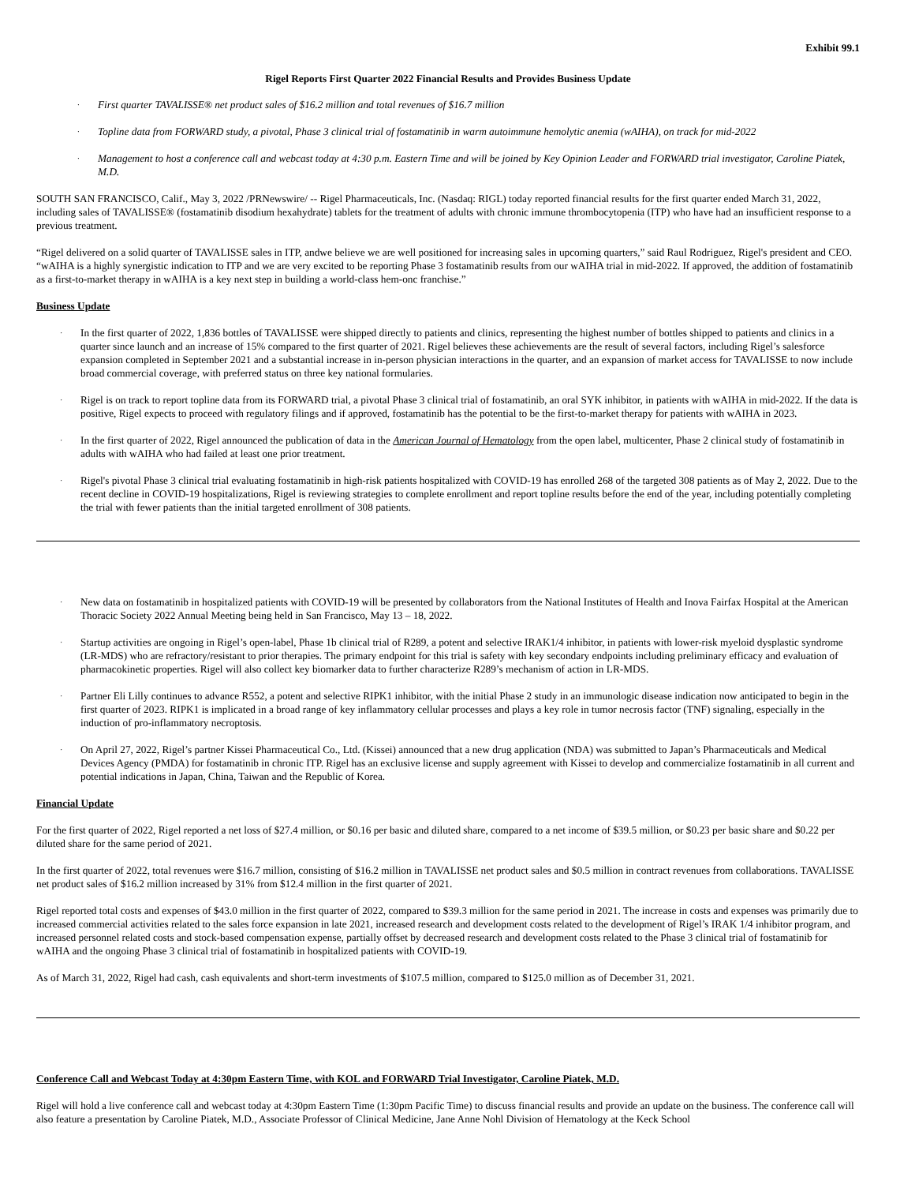Exhibit 99.1
Rigel Reports First Quarter 2022 Financial Results and Provides Business Update
· First quarter TAVALISSE® net product sales of $16.2 million and total revenues of $16.7 million
· Topline data from FORWARD study, a pivotal, Phase 3 clinical trial of fostamatinib in warm autoimmune hemolytic anemia (wAIHA), on track for mid-2022
· Management to host a conference call and webcast today at 4:30 p.m. Eastern Time and will be joined by Key Opinion Leader and FORWARD trial investigator, Caroline Piatek, M.D.
SOUTH SAN FRANCISCO, Calif., May 3, 2022 /PRNewswire/ -- Rigel Pharmaceuticals, Inc. (Nasdaq: RIGL) today reported financial results for the first quarter ended March 31, 2022, including sales of TAVALISSE® (fostamatinib disodium hexahydrate) tablets for the treatment of adults with chronic immune thrombocytopenia (ITP) who have had an insufficient response to a previous treatment.
“Rigel delivered on a solid quarter of TAVALISSE sales in ITP, andwe believe we are well positioned for increasing sales in upcoming quarters,” said Raul Rodriguez, Rigel's president and CEO. “wAIHA is a highly synergistic indication to ITP and we are very excited to be reporting Phase 3 fostamatinib results from our wAIHA trial in mid-2022. If approved, the addition of fostamatinib as a first-to-market therapy in wAIHA is a key next step in building a world-class hem-onc franchise.”
Business Update
· In the first quarter of 2022, 1,836 bottles of TAVALISSE were shipped directly to patients and clinics, representing the highest number of bottles shipped to patients and clinics in a quarter since launch and an increase of 15% compared to the first quarter of 2021. Rigel believes these achievements are the result of several factors, including Rigel’s salesforce expansion completed in September 2021 and a substantial increase in in-person physician interactions in the quarter, and an expansion of market access for TAVALISSE to now include broad commercial coverage, with preferred status on three key national formularies.
· Rigel is on track to report topline data from its FORWARD trial, a pivotal Phase 3 clinical trial of fostamatinib, an oral SYK inhibitor, in patients with wAIHA in mid-2022. If the data is positive, Rigel expects to proceed with regulatory filings and if approved, fostamatinib has the potential to be the first-to-market therapy for patients with wAIHA in 2023.
· In the first quarter of 2022, Rigel announced the publication of data in the American Journal of Hematology from the open label, multicenter, Phase 2 clinical study of fostamatinib in adults with wAIHA who had failed at least one prior treatment.
· Rigel's pivotal Phase 3 clinical trial evaluating fostamatinib in high-risk patients hospitalized with COVID-19 has enrolled 268 of the targeted 308 patients as of May 2, 2022. Due to the recent decline in COVID-19 hospitalizations, Rigel is reviewing strategies to complete enrollment and report topline results before the end of the year, including potentially completing the trial with fewer patients than the initial targeted enrollment of 308 patients.
· New data on fostamatinib in hospitalized patients with COVID-19 will be presented by collaborators from the National Institutes of Health and Inova Fairfax Hospital at the American Thoracic Society 2022 Annual Meeting being held in San Francisco, May 13 – 18, 2022.
· Startup activities are ongoing in Rigel’s open-label, Phase 1b clinical trial of R289, a potent and selective IRAK1/4 inhibitor, in patients with lower-risk myeloid dysplastic syndrome (LR-MDS) who are refractory/resistant to prior therapies. The primary endpoint for this trial is safety with key secondary endpoints including preliminary efficacy and evaluation of pharmacokinetic properties. Rigel will also collect key biomarker data to further characterize R289’s mechanism of action in LR-MDS.
· Partner Eli Lilly continues to advance R552, a potent and selective RIPK1 inhibitor, with the initial Phase 2 study in an immunologic disease indication now anticipated to begin in the first quarter of 2023. RIPK1 is implicated in a broad range of key inflammatory cellular processes and plays a key role in tumor necrosis factor (TNF) signaling, especially in the induction of pro-inflammatory necroptosis.
· On April 27, 2022, Rigel’s partner Kissei Pharmaceutical Co., Ltd. (Kissei) announced that a new drug application (NDA) was submitted to Japan’s Pharmaceuticals and Medical Devices Agency (PMDA) for fostamatinib in chronic ITP. Rigel has an exclusive license and supply agreement with Kissei to develop and commercialize fostamatinib in all current and potential indications in Japan, China, Taiwan and the Republic of Korea.
Financial Update
For the first quarter of 2022, Rigel reported a net loss of $27.4 million, or $0.16 per basic and diluted share, compared to a net income of $39.5 million, or $0.23 per basic share and $0.22 per diluted share for the same period of 2021.
In the first quarter of 2022, total revenues were $16.7 million, consisting of $16.2 million in TAVALISSE net product sales and $0.5 million in contract revenues from collaborations. TAVALISSE net product sales of $16.2 million increased by 31% from $12.4 million in the first quarter of 2021.
Rigel reported total costs and expenses of $43.0 million in the first quarter of 2022, compared to $39.3 million for the same period in 2021. The increase in costs and expenses was primarily due to increased commercial activities related to the sales force expansion in late 2021, increased research and development costs related to the development of Rigel’s IRAK 1/4 inhibitor program, and increased personnel related costs and stock-based compensation expense, partially offset by decreased research and development costs related to the Phase 3 clinical trial of fostamatinib for wAIHA and the ongoing Phase 3 clinical trial of fostamatinib in hospitalized patients with COVID-19.
As of March 31, 2022, Rigel had cash, cash equivalents and short-term investments of $107.5 million, compared to $125.0 million as of December 31, 2021.
Conference Call and Webcast Today at 4:30pm Eastern Time, with KOL and FORWARD Trial Investigator, Caroline Piatek, M.D.
Rigel will hold a live conference call and webcast today at 4:30pm Eastern Time (1:30pm Pacific Time) to discuss financial results and provide an update on the business. The conference call will also feature a presentation by Caroline Piatek, M.D., Associate Professor of Clinical Medicine, Jane Anne Nohl Division of Hematology at the Keck School